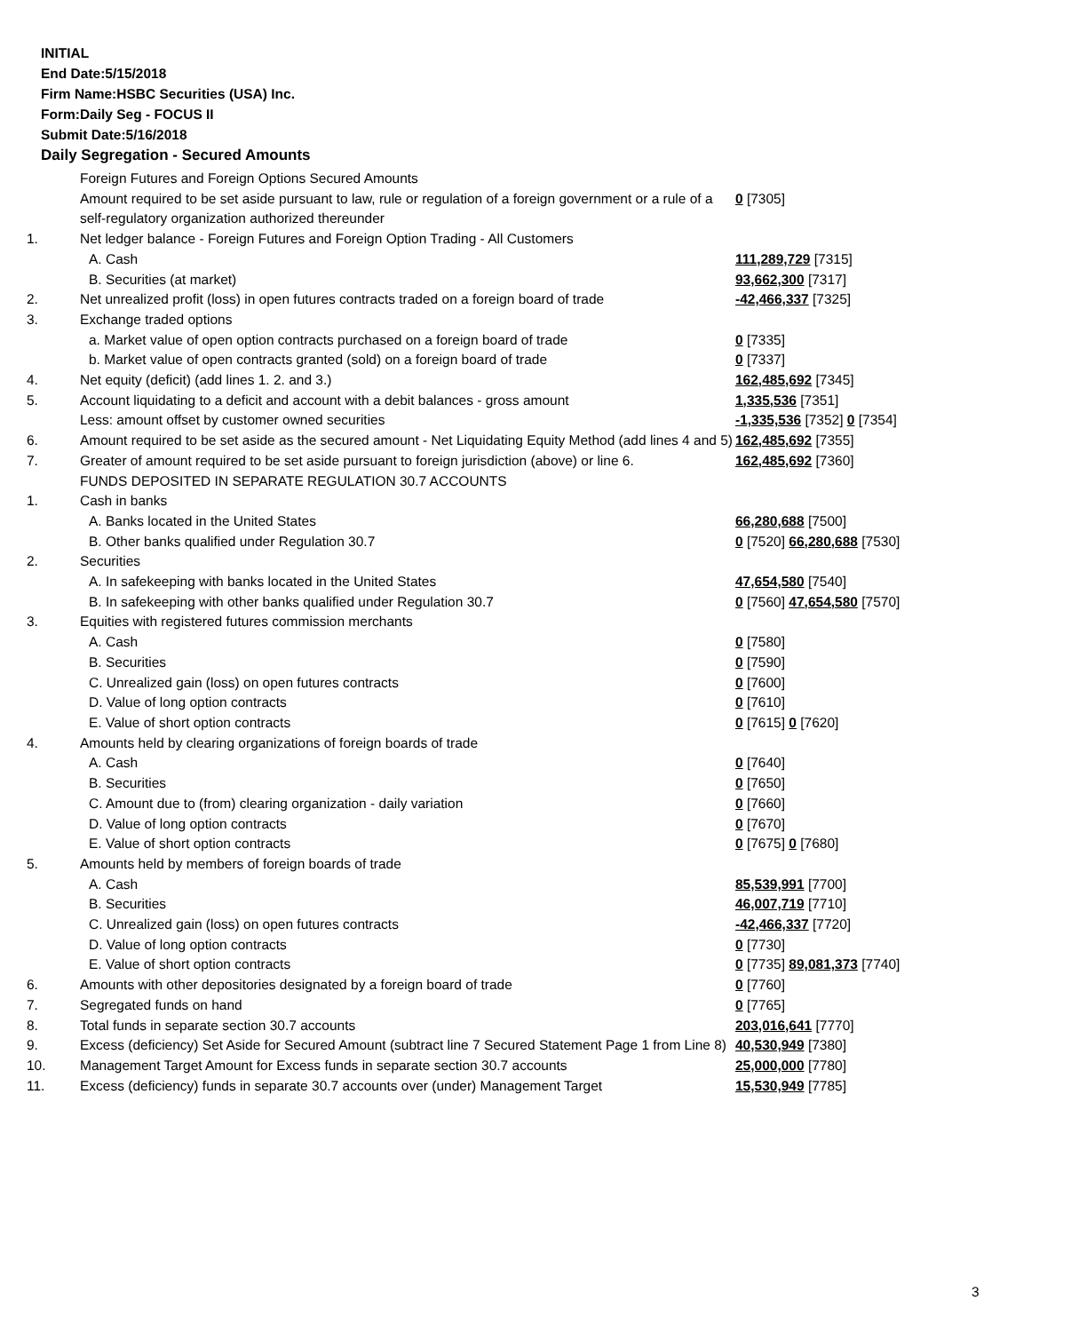INITIAL
End Date:5/15/2018
Firm Name:HSBC Securities (USA) Inc.
Form:Daily Seg - FOCUS II
Submit Date:5/16/2018
Daily Segregation - Secured Amounts
| | Foreign Futures and Foreign Options Secured Amounts | |
| | Amount required to be set aside pursuant to law, rule or regulation of a foreign government or a rule of a self-regulatory organization authorized thereunder | 0 [7305] |
| 1. | Net ledger balance - Foreign Futures and Foreign Option Trading - All Customers | |
| | A. Cash | 111,289,729 [7315] |
| | B. Securities (at market) | 93,662,300 [7317] |
| 2. | Net unrealized profit (loss) in open futures contracts traded on a foreign board of trade | -42,466,337 [7325] |
| 3. | Exchange traded options | |
| | a. Market value of open option contracts purchased on a foreign board of trade | 0 [7335] |
| | b. Market value of open contracts granted (sold) on a foreign board of trade | 0 [7337] |
| 4. | Net equity (deficit) (add lines 1. 2. and 3.) | 162,485,692 [7345] |
| 5. | Account liquidating to a deficit and account with a debit balances - gross amount | 1,335,536 [7351] |
| | Less: amount offset by customer owned securities | -1,335,536 [7352] 0 [7354] |
| 6. | Amount required to be set aside as the secured amount - Net Liquidating Equity Method (add lines 4 and 5) | 162,485,692 [7355] |
| 7. | Greater of amount required to be set aside pursuant to foreign jurisdiction (above) or line 6. | 162,485,692 [7360] |
| | FUNDS DEPOSITED IN SEPARATE REGULATION 30.7 ACCOUNTS | |
| 1. | Cash in banks | |
| | A. Banks located in the United States | 66,280,688 [7500] |
| | B. Other banks qualified under Regulation 30.7 | 0 [7520] 66,280,688 [7530] |
| 2. | Securities | |
| | A. In safekeeping with banks located in the United States | 47,654,580 [7540] |
| | B. In safekeeping with other banks qualified under Regulation 30.7 | 0 [7560] 47,654,580 [7570] |
| 3. | Equities with registered futures commission merchants | |
| | A. Cash | 0 [7580] |
| | B. Securities | 0 [7590] |
| | C. Unrealized gain (loss) on open futures contracts | 0 [7600] |
| | D. Value of long option contracts | 0 [7610] |
| | E. Value of short option contracts | 0 [7615] 0 [7620] |
| 4. | Amounts held by clearing organizations of foreign boards of trade | |
| | A. Cash | 0 [7640] |
| | B. Securities | 0 [7650] |
| | C. Amount due to (from) clearing organization - daily variation | 0 [7660] |
| | D. Value of long option contracts | 0 [7670] |
| | E. Value of short option contracts | 0 [7675] 0 [7680] |
| 5. | Amounts held by members of foreign boards of trade | |
| | A. Cash | 85,539,991 [7700] |
| | B. Securities | 46,007,719 [7710] |
| | C. Unrealized gain (loss) on open futures contracts | -42,466,337 [7720] |
| | D. Value of long option contracts | 0 [7730] |
| | E. Value of short option contracts | 0 [7735] 89,081,373 [7740] |
| 6. | Amounts with other depositories designated by a foreign board of trade | 0 [7760] |
| 7. | Segregated funds on hand | 0 [7765] |
| 8. | Total funds in separate section 30.7 accounts | 203,016,641 [7770] |
| 9. | Excess (deficiency) Set Aside for Secured Amount (subtract line 7 Secured Statement Page 1 from Line 8) | 40,530,949 [7380] |
| 10. | Management Target Amount for Excess funds in separate section 30.7 accounts | 25,000,000 [7780] |
| 11. | Excess (deficiency) funds in separate 30.7 accounts over (under) Management Target | 15,530,949 [7785] |
3